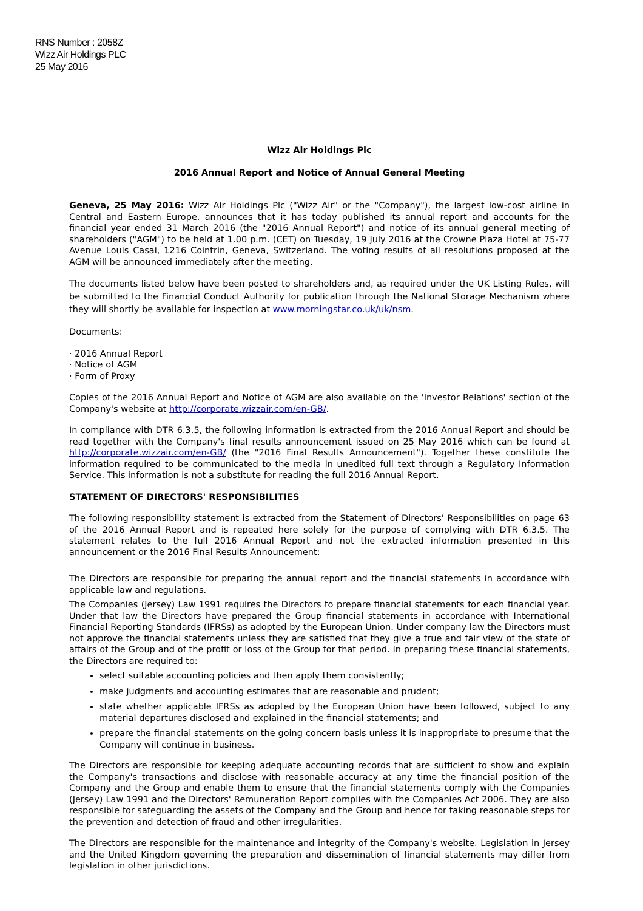RNS Number : 2058Z
Wizz Air Holdings PLC
25 May 2016
Wizz Air Holdings Plc
2016 Annual Report and Notice of Annual General Meeting
Geneva, 25 May 2016: Wizz Air Holdings Plc ("Wizz Air" or the "Company"), the largest low-cost airline in Central and Eastern Europe, announces that it has today published its annual report and accounts for the financial year ended 31 March 2016 (the "2016 Annual Report") and notice of its annual general meeting of shareholders ("AGM") to be held at 1.00 p.m. (CET) on Tuesday, 19 July 2016 at the Crowne Plaza Hotel at 75-77 Avenue Louis Casai, 1216 Cointrin, Geneva, Switzerland. The voting results of all resolutions proposed at the AGM will be announced immediately after the meeting.
The documents listed below have been posted to shareholders and, as required under the UK Listing Rules, will be submitted to the Financial Conduct Authority for publication through the National Storage Mechanism where they will shortly be available for inspection at www.morningstar.co.uk/uk/nsm.
Documents:
· 2016 Annual Report
· Notice of AGM
· Form of Proxy
Copies of the 2016 Annual Report and Notice of AGM are also available on the 'Investor Relations' section of the Company's website at http://corporate.wizzair.com/en-GB/.
In compliance with DTR 6.3.5, the following information is extracted from the 2016 Annual Report and should be read together with the Company's final results announcement issued on 25 May 2016 which can be found at http://corporate.wizzair.com/en-GB/ (the "2016 Final Results Announcement"). Together these constitute the information required to be communicated to the media in unedited full text through a Regulatory Information Service. This information is not a substitute for reading the full 2016 Annual Report.
STATEMENT OF DIRECTORS' RESPONSIBILITIES
The following responsibility statement is extracted from the Statement of Directors' Responsibilities on page 63 of the 2016 Annual Report and is repeated here solely for the purpose of complying with DTR 6.3.5. The statement relates to the full 2016 Annual Report and not the extracted information presented in this announcement or the 2016 Final Results Announcement:
The Directors are responsible for preparing the annual report and the financial statements in accordance with applicable law and regulations.
The Companies (Jersey) Law 1991 requires the Directors to prepare financial statements for each financial year. Under that law the Directors have prepared the Group financial statements in accordance with International Financial Reporting Standards (IFRSs) as adopted by the European Union. Under company law the Directors must not approve the financial statements unless they are satisfied that they give a true and fair view of the state of affairs of the Group and of the profit or loss of the Group for that period. In preparing these financial statements, the Directors are required to:
select suitable accounting policies and then apply them consistently;
make judgments and accounting estimates that are reasonable and prudent;
state whether applicable IFRSs as adopted by the European Union have been followed, subject to any material departures disclosed and explained in the financial statements; and
prepare the financial statements on the going concern basis unless it is inappropriate to presume that the Company will continue in business.
The Directors are responsible for keeping adequate accounting records that are sufficient to show and explain the Company's transactions and disclose with reasonable accuracy at any time the financial position of the Company and the Group and enable them to ensure that the financial statements comply with the Companies (Jersey) Law 1991 and the Directors' Remuneration Report complies with the Companies Act 2006. They are also responsible for safeguarding the assets of the Company and the Group and hence for taking reasonable steps for the prevention and detection of fraud and other irregularities.
The Directors are responsible for the maintenance and integrity of the Company's website. Legislation in Jersey and the United Kingdom governing the preparation and dissemination of financial statements may differ from legislation in other jurisdictions.